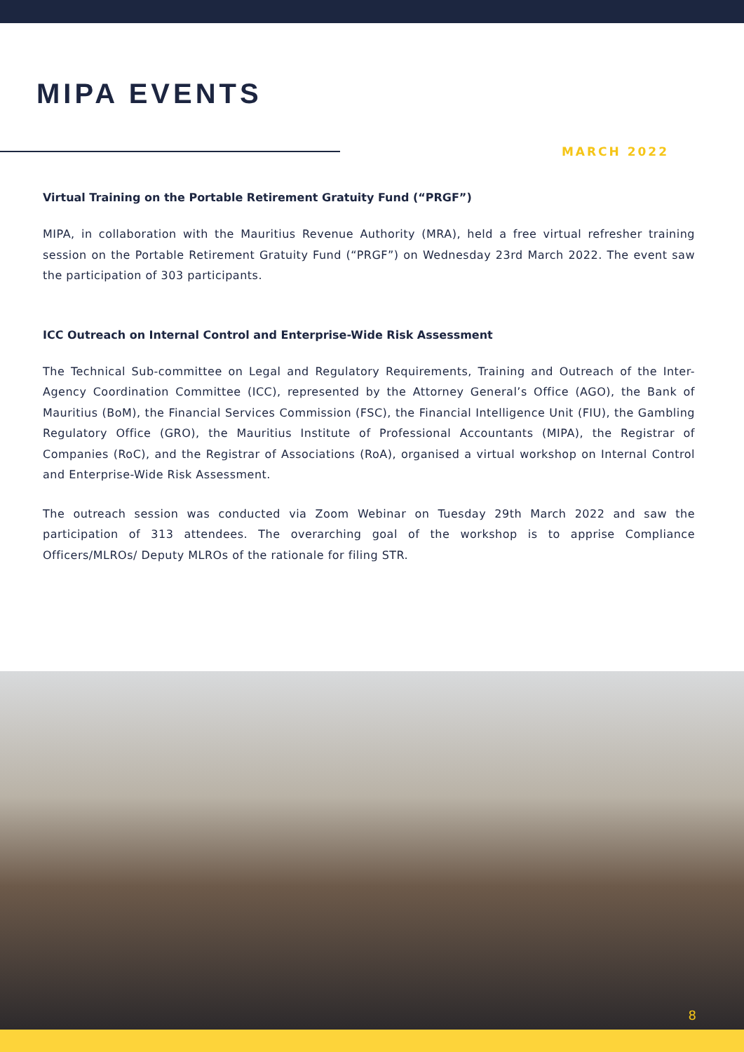MIPA EVENTS
MARCH 2022
Virtual Training on the Portable Retirement Gratuity Fund (“PRGF”)
MIPA, in collaboration with the Mauritius Revenue Authority (MRA), held a free virtual refresher training session on the Portable Retirement Gratuity Fund (“PRGF”) on Wednesday 23rd March 2022. The event saw the participation of 303 participants.
ICC Outreach on Internal Control and Enterprise-Wide Risk Assessment
The Technical Sub-committee on Legal and Regulatory Requirements, Training and Outreach of the Inter-Agency Coordination Committee (ICC), represented by the Attorney General’s Office (AGO), the Bank of Mauritius (BoM), the Financial Services Commission (FSC), the Financial Intelligence Unit (FIU), the Gambling Regulatory Office (GRO), the Mauritius Institute of Professional Accountants (MIPA), the Registrar of Companies (RoC), and the Registrar of Associations (RoA), organised a virtual workshop on Internal Control and Enterprise-Wide Risk Assessment.
The outreach session was conducted via Zoom Webinar on Tuesday 29th March 2022 and saw the participation of 313 attendees. The overarching goal of the workshop is to apprise Compliance Officers/MLROs/ Deputy MLROs of the rationale for filing STR.
8